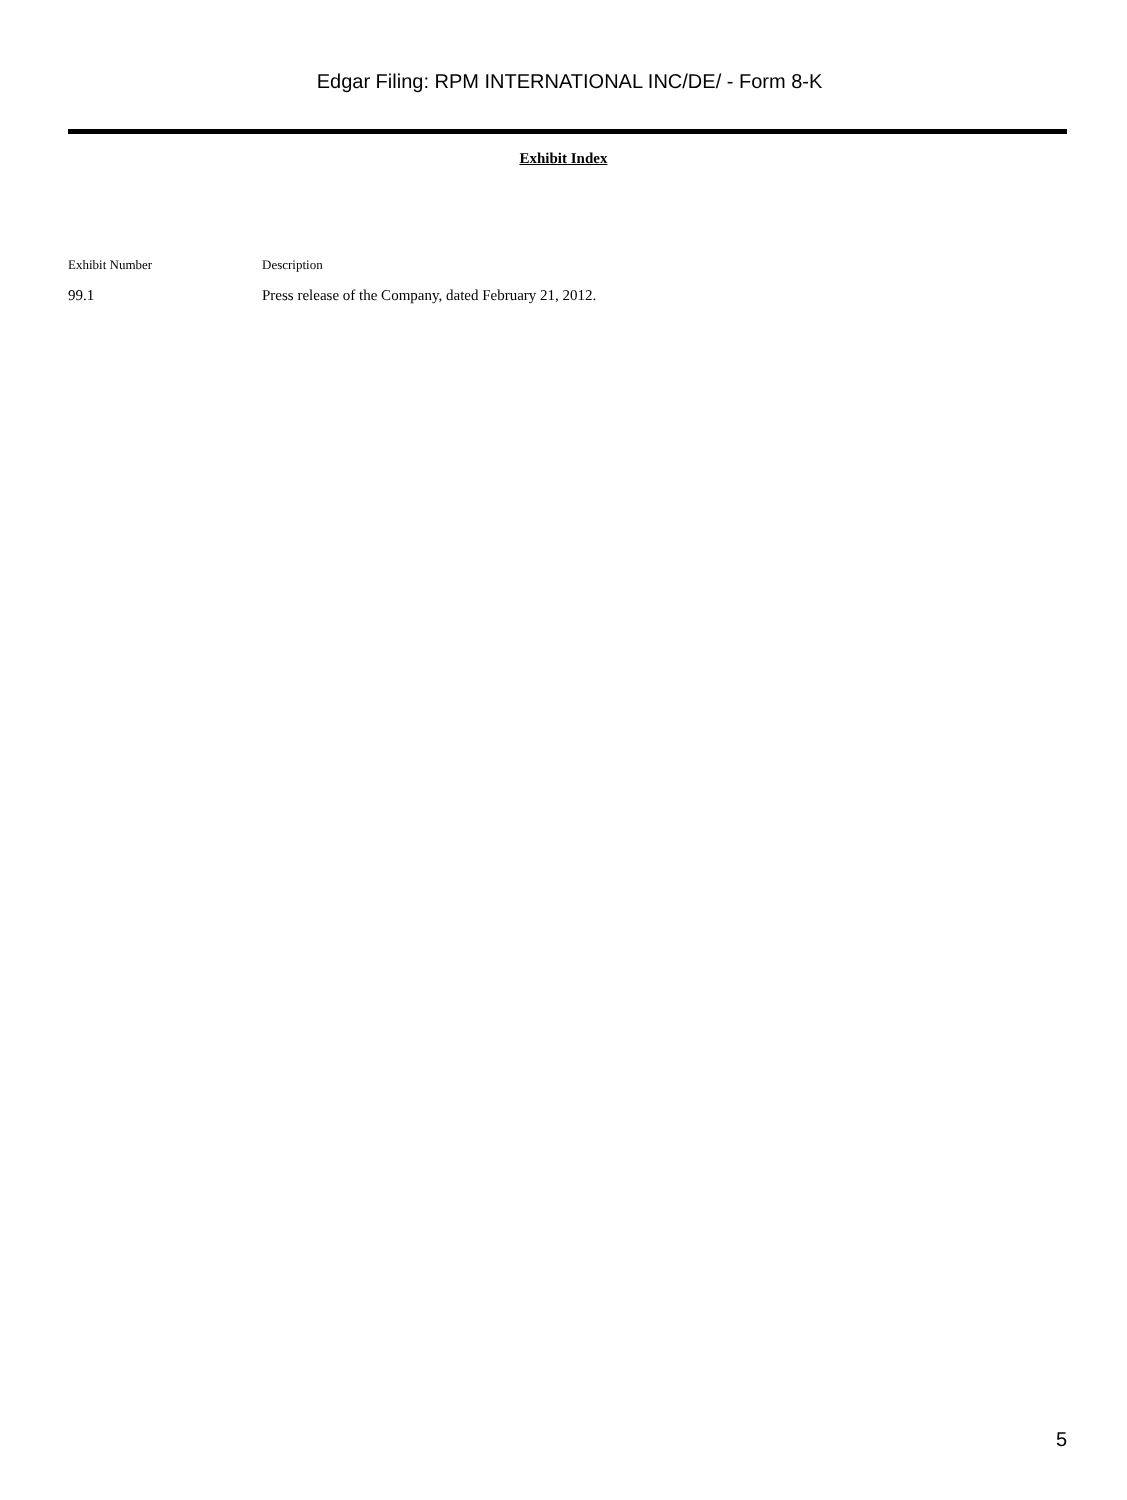Edgar Filing: RPM INTERNATIONAL INC/DE/ - Form 8-K
Exhibit Index
| Exhibit Number | Description |
| --- | --- |
| 99.1 | Press release of the Company, dated February 21, 2012. |
5